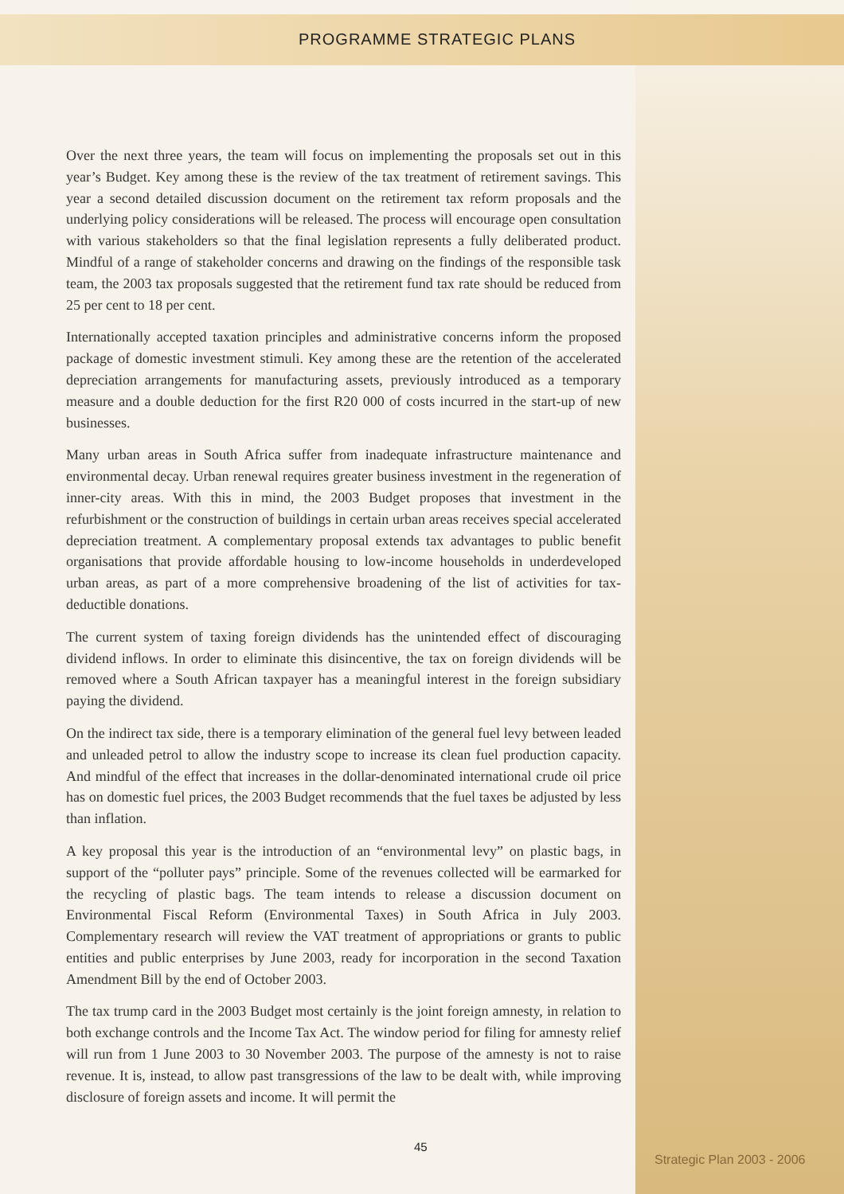PROGRAMME STRATEGIC PLANS
Over the next three years, the team will focus on implementing the proposals set out in this year’s Budget. Key among these is the review of the tax treatment of retirement savings. This year a second detailed discussion document on the retirement tax reform proposals and the underlying policy considerations will be released. The process will encourage open consultation with various stakeholders so that the final legislation represents a fully deliberated product. Mindful of a range of stakeholder concerns and drawing on the findings of the responsible task team, the 2003 tax proposals suggested that the retirement fund tax rate should be reduced from 25 per cent to 18 per cent.
Internationally accepted taxation principles and administrative concerns inform the proposed package of domestic investment stimuli. Key among these are the retention of the accelerated depreciation arrangements for manufacturing assets, previously introduced as a temporary measure and a double deduction for the first R20 000 of costs incurred in the start-up of new businesses.
Many urban areas in South Africa suffer from inadequate infrastructure maintenance and environmental decay. Urban renewal requires greater business investment in the regeneration of inner-city areas. With this in mind, the 2003 Budget proposes that investment in the refurbishment or the construction of buildings in certain urban areas receives special accelerated depreciation treatment. A complementary proposal extends tax advantages to public benefit organisations that provide affordable housing to low-income households in underdeveloped urban areas, as part of a more comprehensive broadening of the list of activities for tax-deductible donations.
The current system of taxing foreign dividends has the unintended effect of discouraging dividend inflows. In order to eliminate this disincentive, the tax on foreign dividends will be removed where a South African taxpayer has a meaningful interest in the foreign subsidiary paying the dividend.
On the indirect tax side, there is a temporary elimination of the general fuel levy between leaded and unleaded petrol to allow the industry scope to increase its clean fuel production capacity. And mindful of the effect that increases in the dollar-denominated international crude oil price has on domestic fuel prices, the 2003 Budget recommends that the fuel taxes be adjusted by less than inflation.
A key proposal this year is the introduction of an “environmental levy” on plastic bags, in support of the “polluter pays” principle. Some of the revenues collected will be earmarked for the recycling of plastic bags. The team intends to release a discussion document on Environmental Fiscal Reform (Environmental Taxes) in South Africa in July 2003. Complementary research will review the VAT treatment of appropriations or grants to public entities and public enterprises by June 2003, ready for incorporation in the second Taxation Amendment Bill by the end of October 2003.
The tax trump card in the 2003 Budget most certainly is the joint foreign amnesty, in relation to both exchange controls and the Income Tax Act. The window period for filing for amnesty relief will run from 1 June 2003 to 30 November 2003. The purpose of the amnesty is not to raise revenue. It is, instead, to allow past transgressions of the law to be dealt with, while improving disclosure of foreign assets and income. It will permit the
45
Strategic Plan 2003 - 2006